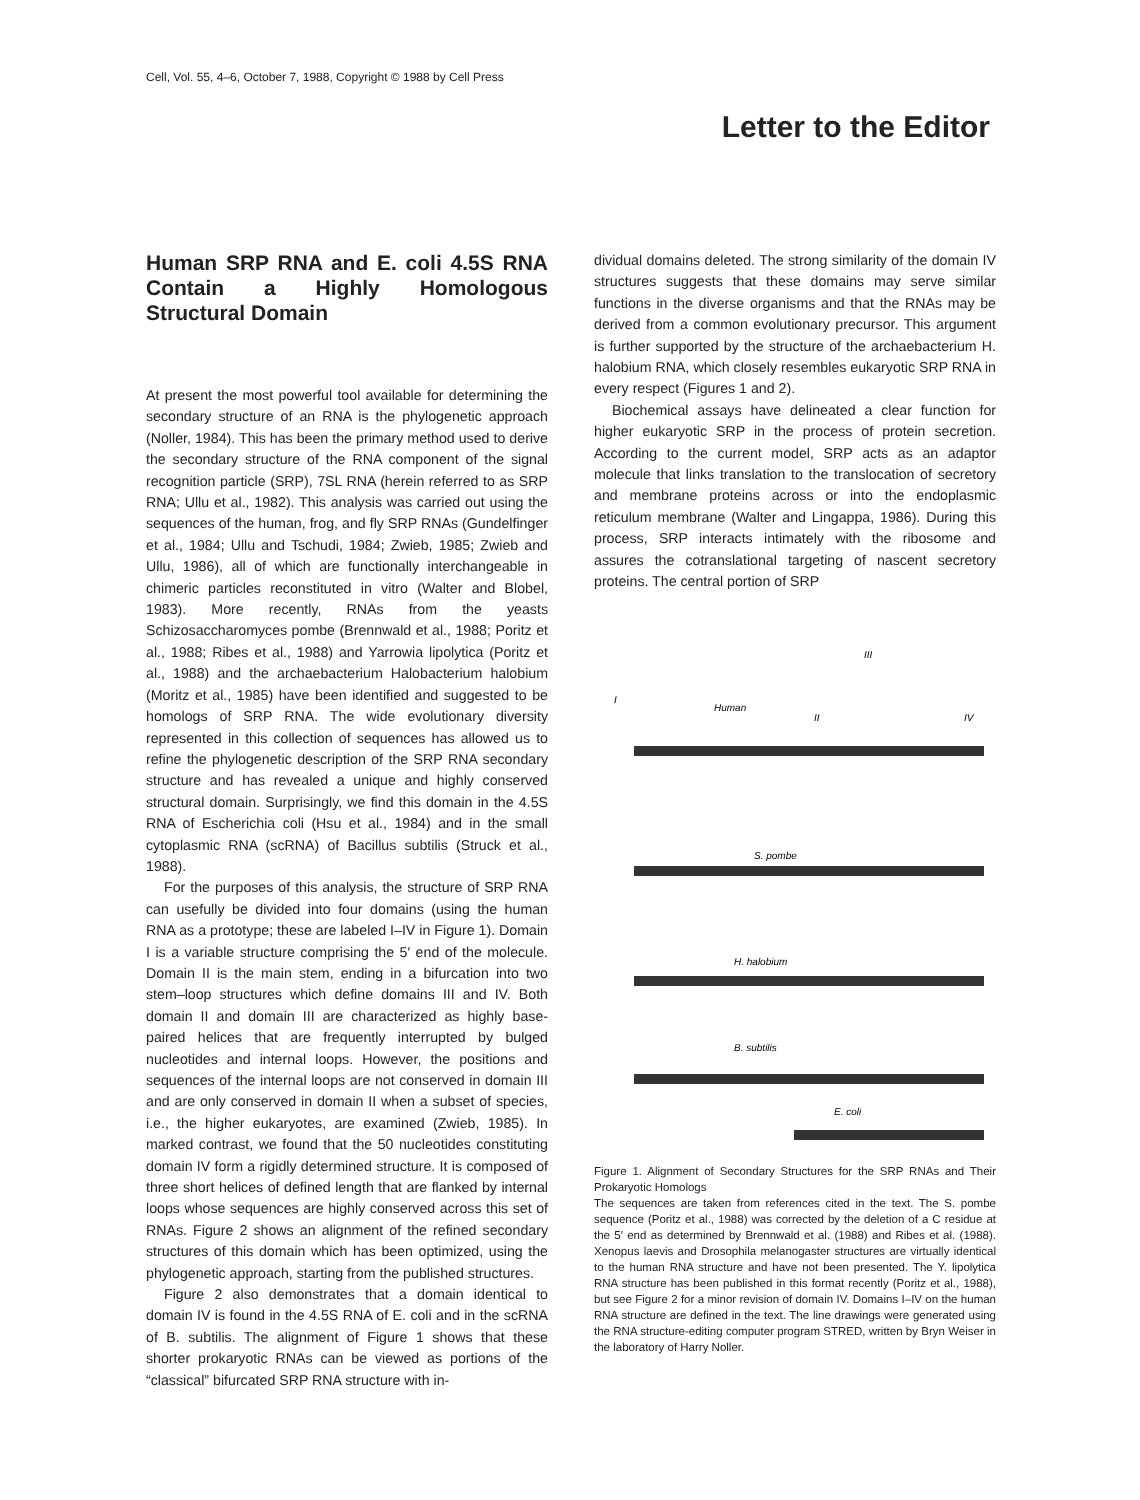Cell, Vol. 55, 4–6, October 7, 1988, Copyright © 1988 by Cell Press
Letter to the Editor
Human SRP RNA and E. coli 4.5S RNA Contain a Highly Homologous Structural Domain
At present the most powerful tool available for determining the secondary structure of an RNA is the phylogenetic approach (Noller, 1984). This has been the primary method used to derive the secondary structure of the RNA component of the signal recognition particle (SRP), 7SL RNA (herein referred to as SRP RNA; Ullu et al., 1982). This analysis was carried out using the sequences of the human, frog, and fly SRP RNAs (Gundelfinger et al., 1984; Ullu and Tschudi, 1984; Zwieb, 1985; Zwieb and Ullu, 1986), all of which are functionally interchangeable in chimeric particles reconstituted in vitro (Walter and Blobel, 1983). More recently, RNAs from the yeasts Schizosaccharomyces pombe (Brennwald et al., 1988; Poritz et al., 1988; Ribes et al., 1988) and Yarrowia lipolytica (Poritz et al., 1988) and the archaebacterium Halobacterium halobium (Moritz et al., 1985) have been identified and suggested to be homologs of SRP RNA. The wide evolutionary diversity represented in this collection of sequences has allowed us to refine the phylogenetic description of the SRP RNA secondary structure and has revealed a unique and highly conserved structural domain. Surprisingly, we find this domain in the 4.5S RNA of Escherichia coli (Hsu et al., 1984) and in the small cytoplasmic RNA (scRNA) of Bacillus subtilis (Struck et al., 1988).
For the purposes of this analysis, the structure of SRP RNA can usefully be divided into four domains (using the human RNA as a prototype; these are labeled I–IV in Figure 1). Domain I is a variable structure comprising the 5′ end of the molecule. Domain II is the main stem, ending in a bifurcation into two stem–loop structures which define domains III and IV. Both domain II and domain III are characterized as highly base-paired helices that are frequently interrupted by bulged nucleotides and internal loops. However, the positions and sequences of the internal loops are not conserved in domain III and are only conserved in domain II when a subset of species, i.e., the higher eukaryotes, are examined (Zwieb, 1985). In marked contrast, we found that the 50 nucleotides constituting domain IV form a rigidly determined structure. It is composed of three short helices of defined length that are flanked by internal loops whose sequences are highly conserved across this set of RNAs. Figure 2 shows an alignment of the refined secondary structures of this domain which has been optimized, using the phylogenetic approach, starting from the published structures.
Figure 2 also demonstrates that a domain identical to domain IV is found in the 4.5S RNA of E. coli and in the scRNA of B. subtilis. The alignment of Figure 1 shows that these shorter prokaryotic RNAs can be viewed as portions of the “classical” bifurcated SRP RNA structure with in-
dividual domains deleted. The strong similarity of the domain IV structures suggests that these domains may serve similar functions in the diverse organisms and that the RNAs may be derived from a common evolutionary precursor. This argument is further supported by the structure of the archaebacterium H. halobium RNA, which closely resembles eukaryotic SRP RNA in every respect (Figures 1 and 2).
Biochemical assays have delineated a clear function for higher eukaryotic SRP in the process of protein secretion. According to the current model, SRP acts as an adaptor molecule that links translation to the translocation of secretory and membrane proteins across or into the endoplasmic reticulum membrane (Walter and Lingappa, 1986). During this process, SRP interacts intimately with the ribosome and assures the cotranslational targeting of nascent secretory proteins. The central portion of SRP
III
I
Human
II
IV
S. pombe
H. halobium
B. subtilis
E. coli
Figure 1. Alignment of Secondary Structures for the SRP RNAs and Their Prokaryotic Homologs
The sequences are taken from references cited in the text. The S. pombe sequence (Poritz et al., 1988) was corrected by the deletion of a C residue at the 5′ end as determined by Brennwald et al. (1988) and Ribes et al. (1988). Xenopus laevis and Drosophila melanogaster structures are virtually identical to the human RNA structure and have not been presented. The Y. lipolytica RNA structure has been published in this format recently (Poritz et al., 1988), but see Figure 2 for a minor revision of domain IV. Domains I–IV on the human RNA structure are defined in the text. The line drawings were generated using the RNA structure-editing computer program STRED, written by Bryn Weiser in the laboratory of Harry Noller.